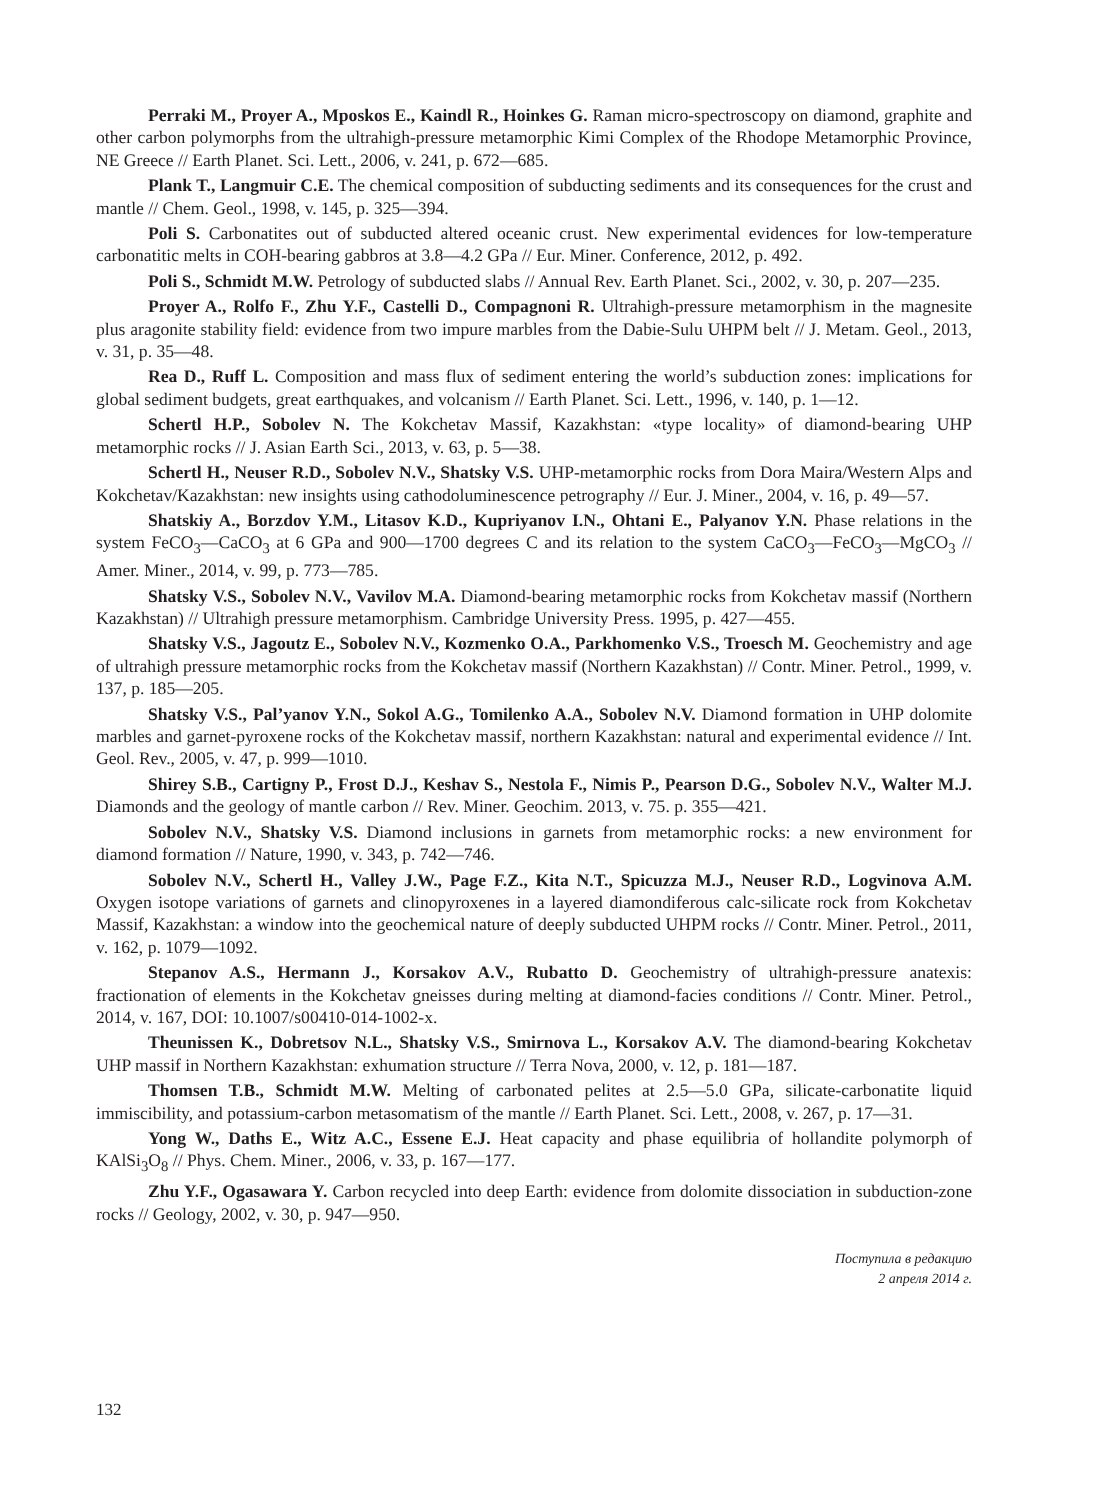Perraki M., Proyer A., Mposkos E., Kaindl R., Hoinkes G. Raman micro-spectroscopy on diamond, graphite and other carbon polymorphs from the ultrahigh-pressure metamorphic Kimi Complex of the Rhodope Metamorphic Province, NE Greece // Earth Planet. Sci. Lett., 2006, v. 241, p. 672—685.
Plank T., Langmuir C.E. The chemical composition of subducting sediments and its consequences for the crust and mantle // Chem. Geol., 1998, v. 145, p. 325—394.
Poli S. Carbonatites out of subducted altered oceanic crust. New experimental evidences for low-temperature carbonatitic melts in COH-bearing gabbros at 3.8—4.2 GPa // Eur. Miner. Conference, 2012, p. 492.
Poli S., Schmidt M.W. Petrology of subducted slabs // Annual Rev. Earth Planet. Sci., 2002, v. 30, p. 207—235.
Proyer A., Rolfo F., Zhu Y.F., Castelli D., Compagnoni R. Ultrahigh-pressure metamorphism in the magnesite plus aragonite stability field: evidence from two impure marbles from the Dabie-Sulu UHPM belt // J. Metam. Geol., 2013, v. 31, p. 35—48.
Rea D., Ruff L. Composition and mass flux of sediment entering the world’s subduction zones: implications for global sediment budgets, great earthquakes, and volcanism // Earth Planet. Sci. Lett., 1996, v. 140, p. 1—12.
Schertl H.P., Sobolev N. The Kokchetav Massif, Kazakhstan: «type locality» of diamond-bearing UHP metamorphic rocks // J. Asian Earth Sci., 2013, v. 63, p. 5—38.
Schertl H., Neuser R.D., Sobolev N.V., Shatsky V.S. UHP-metamorphic rocks from Dora Maira/Western Alps and Kokchetav/Kazakhstan: new insights using cathodoluminescence petrography // Eur. J. Miner., 2004, v. 16, p. 49—57.
Shatskiy A., Borzdov Y.M., Litasov K.D., Kupriyanov I.N., Ohtani E., Palyanov Y.N. Phase relations in the system FeCO<sub>3</sub>—CaCO<sub>3</sub> at 6 GPa and 900—1700 degrees C and its relation to the system CaCO<sub>3</sub>—FeCO<sub>3</sub>—MgCO<sub>3</sub> // Amer. Miner., 2014, v. 99, p. 773—785.
Shatsky V.S., Sobolev N.V., Vavilov M.A. Diamond-bearing metamorphic rocks from Kokchetav massif (Northern Kazakhstan) // Ultrahigh pressure metamorphism. Cambridge University Press. 1995, p. 427—455.
Shatsky V.S., Jagoutz E., Sobolev N.V., Kozmenko O.A., Parkhomenko V.S., Troesch M. Geochemistry and age of ultrahigh pressure metamorphic rocks from the Kokchetav massif (Northern Kazakhstan) // Contr. Miner. Petrol., 1999, v. 137, p. 185—205.
Shatsky V.S., Pal’yanov Y.N., Sokol A.G., Tomilenko A.A., Sobolev N.V. Diamond formation in UHP dolomite marbles and garnet-pyroxene rocks of the Kokchetav massif, northern Kazakhstan: natural and experimental evidence // Int. Geol. Rev., 2005, v. 47, p. 999—1010.
Shirey S.B., Cartigny P., Frost D.J., Keshav S., Nestola F., Nimis P., Pearson D.G., Sobolev N.V., Walter M.J. Diamonds and the geology of mantle carbon // Rev. Miner. Geochim. 2013, v. 75. p. 355—421.
Sobolev N.V., Shatsky V.S. Diamond inclusions in garnets from metamorphic rocks: a new environment for diamond formation // Nature, 1990, v. 343, p. 742—746.
Sobolev N.V., Schertl H., Valley J.W., Page F.Z., Kita N.T., Spicuzza M.J., Neuser R.D., Logvinova A.M. Oxygen isotope variations of garnets and clinopyroxenes in a layered diamondiferous calc-silicate rock from Kokchetav Massif, Kazakhstan: a window into the geochemical nature of deeply subducted UHPM rocks // Contr. Miner. Petrol., 2011, v. 162, p. 1079—1092.
Stepanov A.S., Hermann J., Korsakov A.V., Rubatto D. Geochemistry of ultrahigh-pressure anatexis: fractionation of elements in the Kokchetav gneisses during melting at diamond-facies conditions // Contr. Miner. Petrol., 2014, v. 167, DOI: 10.1007/s00410-014-1002-x.
Theunissen K., Dobretsov N.L., Shatsky V.S., Smirnova L., Korsakov A.V. The diamond-bearing Kokchetav UHP massif in Northern Kazakhstan: exhumation structure // Terra Nova, 2000, v. 12, p. 181—187.
Thomsen T.B., Schmidt M.W. Melting of carbonated pelites at 2.5—5.0 GPa, silicate-carbonatite liquid immiscibility, and potassium-carbon metasomatism of the mantle // Earth Planet. Sci. Lett., 2008, v. 267, p. 17—31.
Yong W., Daths E., Witz A.C., Essene E.J. Heat capacity and phase equilibria of hollandite polymorph of KAlSi<sub>3</sub>O<sub>8</sub> // Phys. Chem. Miner., 2006, v. 33, p. 167—177.
Zhu Y.F., Ogasawara Y. Carbon recycled into deep Earth: evidence from dolomite dissociation in subduction-zone rocks // Geology, 2002, v. 30, p. 947—950.
Поступила в редакцию
2 апреля 2014 г.
132